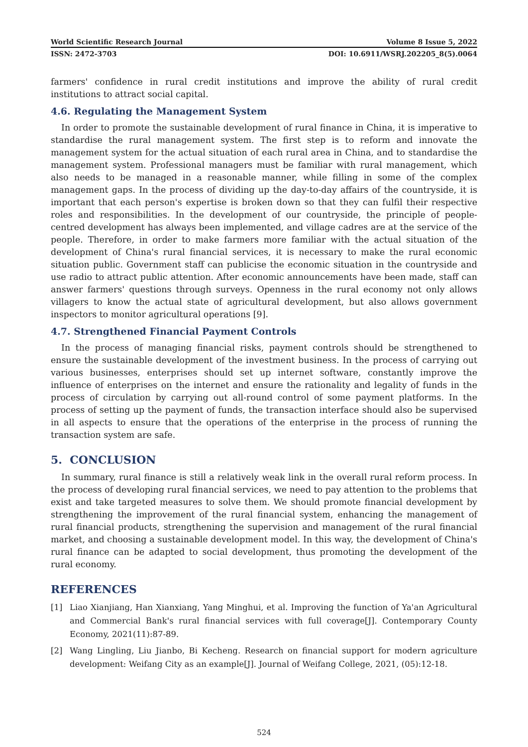World Scientific Research Journal Volume 8 Issue 5, 2022
ISSN: 2472-3703 DOI: 10.6911/WSRJ.202205_8(5).0064
farmers' confidence in rural credit institutions and improve the ability of rural credit institutions to attract social capital.
4.6. Regulating the Management System
In order to promote the sustainable development of rural finance in China, it is imperative to standardise the rural management system. The first step is to reform and innovate the management system for the actual situation of each rural area in China, and to standardise the management system. Professional managers must be familiar with rural management, which also needs to be managed in a reasonable manner, while filling in some of the complex management gaps. In the process of dividing up the day-to-day affairs of the countryside, it is important that each person's expertise is broken down so that they can fulfil their respective roles and responsibilities. In the development of our countryside, the principle of people-centred development has always been implemented, and village cadres are at the service of the people. Therefore, in order to make farmers more familiar with the actual situation of the development of China's rural financial services, it is necessary to make the rural economic situation public. Government staff can publicise the economic situation in the countryside and use radio to attract public attention. After economic announcements have been made, staff can answer farmers' questions through surveys. Openness in the rural economy not only allows villagers to know the actual state of agricultural development, but also allows government inspectors to monitor agricultural operations [9].
4.7. Strengthened Financial Payment Controls
In the process of managing financial risks, payment controls should be strengthened to ensure the sustainable development of the investment business. In the process of carrying out various businesses, enterprises should set up internet software, constantly improve the influence of enterprises on the internet and ensure the rationality and legality of funds in the process of circulation by carrying out all-round control of some payment platforms. In the process of setting up the payment of funds, the transaction interface should also be supervised in all aspects to ensure that the operations of the enterprise in the process of running the transaction system are safe.
5. CONCLUSION
In summary, rural finance is still a relatively weak link in the overall rural reform process. In the process of developing rural financial services, we need to pay attention to the problems that exist and take targeted measures to solve them. We should promote financial development by strengthening the improvement of the rural financial system, enhancing the management of rural financial products, strengthening the supervision and management of the rural financial market, and choosing a sustainable development model. In this way, the development of China's rural finance can be adapted to social development, thus promoting the development of the rural economy.
REFERENCES
[1] Liao Xianjiang, Han Xianxiang, Yang Minghui, et al. Improving the function of Ya'an Agricultural and Commercial Bank's rural financial services with full coverage[J]. Contemporary County Economy, 2021(11):87-89.
[2] Wang Lingling, Liu Jianbo, Bi Kecheng. Research on financial support for modern agriculture development: Weifang City as an example[J]. Journal of Weifang College, 2021, (05):12-18.
524